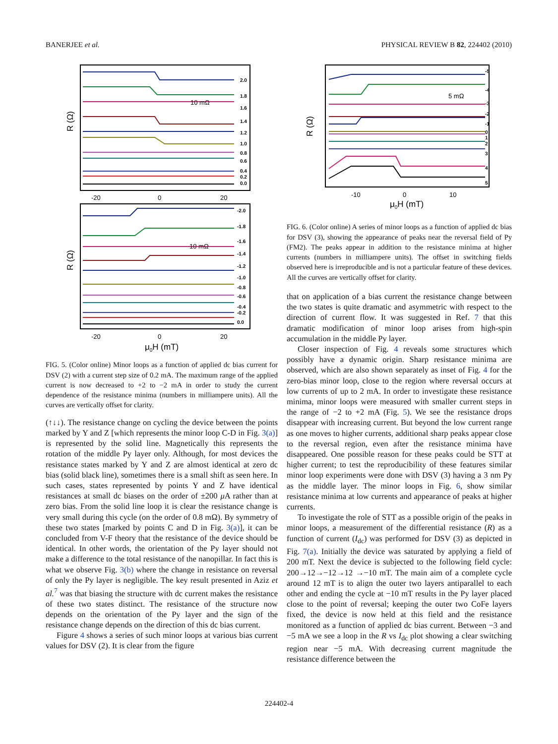BANERJEE et al. PHYSICAL REVIEW B 82, 224402 (2010)
10 mΩ
10 mΩ
2.0
1.8
1.6
1.4
1.2
1.0
0.8
0.6
0.4
0.2
0.0
-2.0
-1.8
-1.6
-1.4
-1.2
-1.0
-0.8
-0.6
-0.4
-0.2
0.0
-20
0
20
-20
0
20
R (Ω)
R (Ω)
μ0H (mT)
FIG. 5. (Color online) Minor loops as a function of applied dc bias current for DSV (2) with a current step size of 0.2 mA. The maximum range of the applied current is now decreased to +2 to −2 mA in order to study the current dependence of the resistance minima (numbers in milliampere units). All the curves are vertically offset for clarity.
(↑↓↓). The resistance change on cycling the device between the points marked by Y and Z [which represents the minor loop C-D in Fig. 3(a)] is represented by the solid line. Magnetically this represents the rotation of the middle Py layer only. Although, for most devices the resistance states marked by Y and Z are almost identical at zero dc bias (solid black line), sometimes there is a small shift as seen here. In such cases, states represented by points Y and Z have identical resistances at small dc biases on the order of ±200 μ A rather than at zero bias. From the solid line loop it is clear the resistance change is very small during this cycle (on the order of 0.8 mΩ). By symmetry of these two states [marked by points C and D in Fig. 3(a)], it can be concluded from V-F theory that the resistance of the device should be identical. In other words, the orientation of the Py layer should not make a difference to the total resistance of the nanopillar. In fact this is what we observe Fig. 3(b) where the change in resistance on reversal of only the Py layer is negligible. The key result presented in Aziz et al.<sup>7</sup> was that biasing the structure with dc current makes the resistance of these two states distinct. The resistance of the structure now depends on the orientation of the Py layer and the sign of the resistance change depends on the direction of this dc bias current.
Figure 4 shows a series of such minor loops at various bias current values for DSV (2). It is clear from the figure
5 mΩ
-5
-4
-3
-2
-1
0
1
2
3
4
5
-10
0
10
R (Ω)
μ0H (mT)
FIG. 6. (Color online) A series of minor loops as a function of applied dc bias for DSV (3), showing the appearance of peaks near the reversal field of Py (FM2). The peaks appear in addition to the resistance minima at higher currents (numbers in milliampere units). The offset in switching fields observed here is irreproducible and is not a particular feature of these devices. All the curves are vertically offset for clarity.
that on application of a bias current the resistance change between the two states is quite dramatic and asymmetric with respect to the direction of current flow. It was suggested in Ref. 7 that this dramatic modification of minor loop arises from high-spin accumulation in the middle Py layer.
Closer inspection of Fig. 4 reveals some structures which possibly have a dynamic origin. Sharp resistance minima are observed, which are also shown separately as inset of Fig. 4 for the zero-bias minor loop, close to the region where reversal occurs at low currents of up to 2 mA. In order to investigate these resistance minima, minor loops were measured with smaller current steps in the range of −2 to +2 mA (Fig. 5). We see the resistance drops disappear with increasing current. But beyond the low current range as one moves to higher currents, additional sharp peaks appear close to the reversal region, even after the resistance minima have disappeared. One possible reason for these peaks could be STT at higher current; to test the reproducibility of these features similar minor loop experiments were done with DSV (3) having a 3 nm Py as the middle layer. The minor loops in Fig. 6, show similar resistance minima at low currents and appearance of peaks at higher currents.
To investigate the role of STT as a possible origin of the peaks in minor loops, a measurement of the differential resistance (R) as a function of current (I<sub>dc</sub>) was performed for DSV (3) as depicted in Fig. 7(a). Initially the device was saturated by applying a field of 200 mT. Next the device is subjected to the following field cycle: 200→12→−12→12 →−10 mT. The main aim of a complete cycle around 12 mT is to align the outer two layers antiparallel to each other and ending the cycle at −10 mT results in the Py layer placed close to the point of reversal; keeping the outer two CoFe layers fixed, the device is now held at this field and the resistance monitored as a function of applied dc bias current. Between −3 and −5 mA we see a loop in the R vs I<sub>dc</sub> plot showing a clear switching region near −5 mA. With decreasing current magnitude the resistance difference between the
224402-4